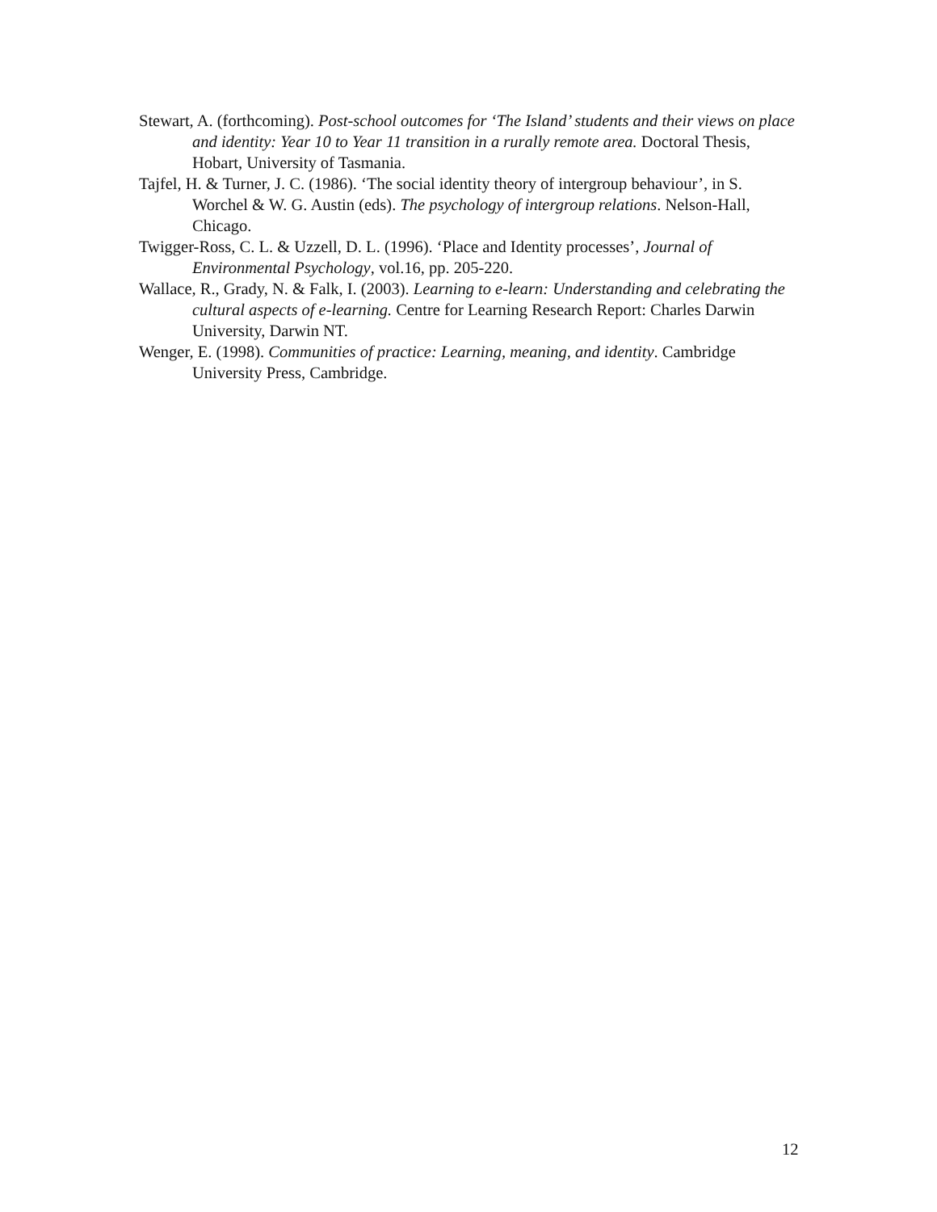Stewart, A. (forthcoming). Post-school outcomes for ‘The Island’ students and their views on place and identity: Year 10 to Year 11 transition in a rurally remote area. Doctoral Thesis, Hobart, University of Tasmania.
Tajfel, H. & Turner, J. C. (1986). ‘The social identity theory of intergroup behaviour’, in S. Worchel & W. G. Austin (eds). The psychology of intergroup relations. Nelson-Hall, Chicago.
Twigger-Ross, C. L. & Uzzell, D. L. (1996). ‘Place and Identity processes’, Journal of Environmental Psychology, vol.16, pp. 205-220.
Wallace, R., Grady, N. & Falk, I. (2003). Learning to e-learn: Understanding and celebrating the cultural aspects of e-learning. Centre for Learning Research Report: Charles Darwin University, Darwin NT.
Wenger, E. (1998). Communities of practice: Learning, meaning, and identity. Cambridge University Press, Cambridge.
12